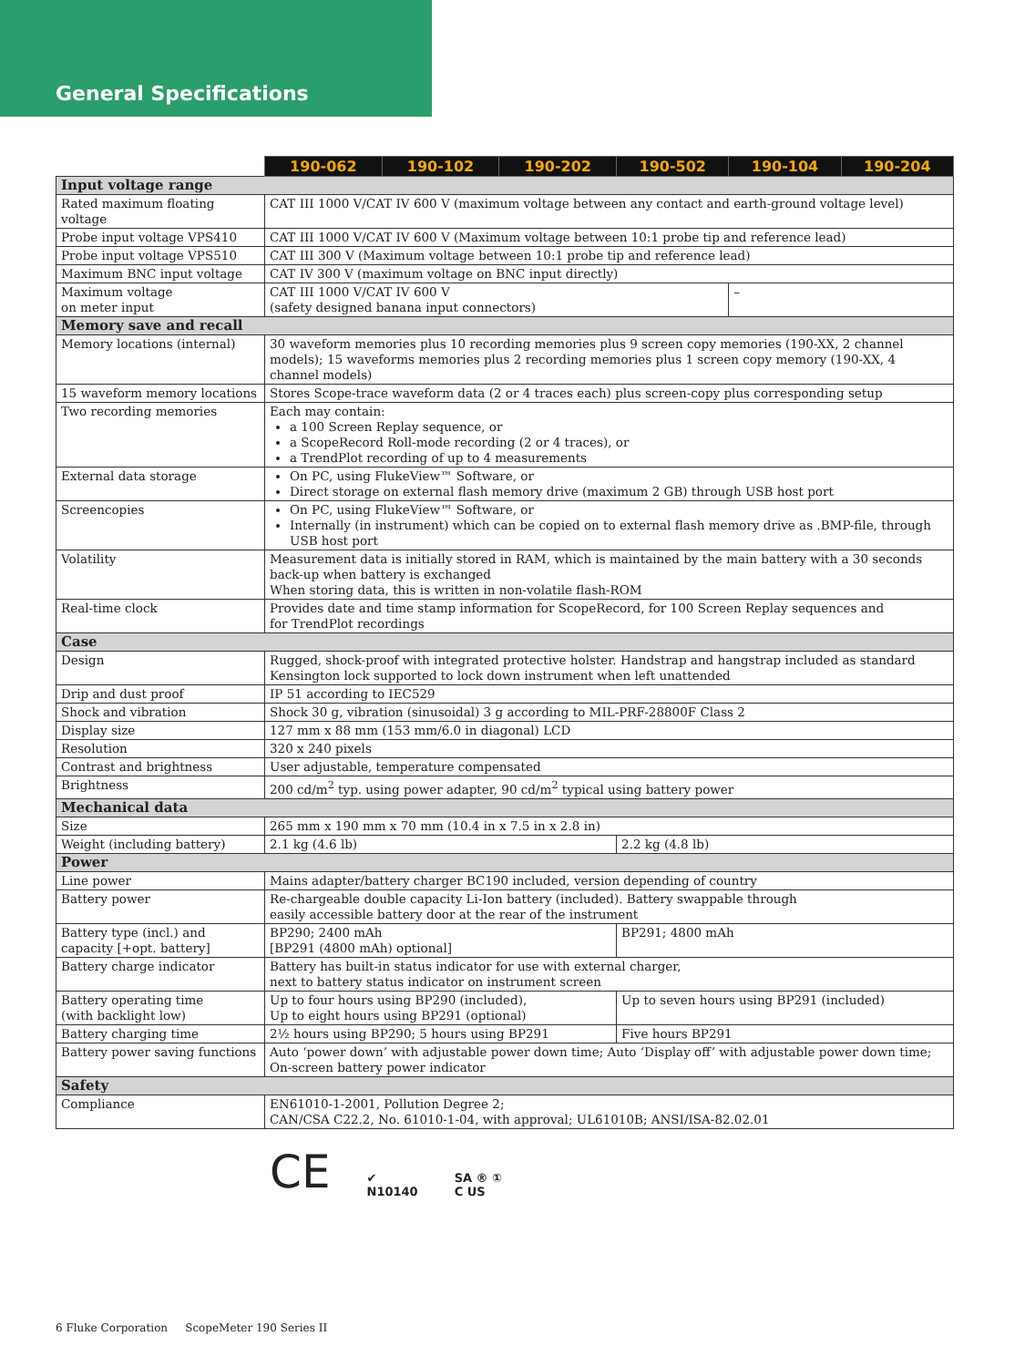General Specifications
| | 190-062 | 190-102 | 190-202 | 190-502 | 190-104 | 190-204 |
| --- | --- | --- | --- | --- | --- | --- |
| Input voltage range | | | | | | |
| Rated maximum floating voltage | CAT III 1000 V/CAT IV 600 V (maximum voltage between any contact and earth-ground voltage level) | | | | | |
| Probe input voltage VPS410 | CAT III 1000 V/CAT IV 600 V (Maximum voltage between 10:1 probe tip and reference lead) | | | | | |
| Probe input voltage VPS510 | CAT III 300 V (Maximum voltage between 10:1 probe tip and reference lead) | | | | | |
| Maximum BNC input voltage | CAT IV 300 V (maximum voltage on BNC input directly) | | | | | |
| Maximum voltage on meter input | CAT III 1000 V/CAT IV 600 V (safety designed banana input connectors) | | | | – | |
| Memory save and recall | | | | | | |
| Memory locations (internal) | 30 waveform memories plus 10 recording memories plus 9 screen copy memories (190-XX, 2 channel models); 15 waveforms memories plus 2 recording memories plus 1 screen copy memory (190-XX, 4 channel models) | | | | | |
| 15 waveform memory locations | Stores Scope-trace waveform data (2 or 4 traces each) plus screen-copy plus corresponding setup | | | | | |
| Two recording memories | Each may contain: a 100 Screen Replay sequence, or a ScopeRecord Roll-mode recording (2 or 4 traces), or a TrendPlot recording of up to 4 measurements | | | | | |
| External data storage | On PC, using FlukeView™ Software, or Direct storage on external flash memory drive (maximum 2 GB) through USB host port | | | | | |
| Screencopies | On PC, using FlukeView™ Software, or Internally (in instrument) which can be copied on to external flash memory drive as .BMP-file, through USB host port | | | | | |
| Volatility | Measurement data is initially stored in RAM, which is maintained by the main battery with a 30 seconds back-up when battery is exchanged When storing data, this is written in non-volatile flash-ROM | | | | | |
| Real-time clock | Provides date and time stamp information for ScopeRecord, for 100 Screen Replay sequences and for TrendPlot recordings | | | | | |
| Case | | | | | | |
| Design | Rugged, shock-proof with integrated protective holster. Handstrap and hangstrap included as standard Kensington lock supported to lock down instrument when left unattended | | | | | |
| Drip and dust proof | IP 51 according to IEC529 | | | | | |
| Shock and vibration | Shock 30 g, vibration (sinusoidal) 3 g according to MIL-PRF-28800F Class 2 | | | | | |
| Display size | 127 mm x 88 mm (153 mm/6.0 in diagonal) LCD | | | | | |
| Resolution | 320 x 240 pixels | | | | | |
| Contrast and brightness | User adjustable, temperature compensated | | | | | |
| Brightness | 200 cd/m<sup>2</sup> typ. using power adapter, 90 cd/m<sup>2</sup> typical using battery power | | | | | |
| Mechanical data | | | | | | |
| Size | 265 mm x 190 mm x 70 mm (10.4 in x 7.5 in x 2.8 in) | | | | | |
| Weight (including battery) | 2.1 kg (4.6 lb) | | | 2.2 kg (4.8 lb) | | |
| Power | | | | | | |
| Line power | Mains adapter/battery charger BC190 included, version depending of country | | | | | |
| Battery power | Re-chargeable double capacity Li-Ion battery (included). Battery swappable through easily accessible battery door at the rear of the instrument | | | | | |
| Battery type (incl.) and capacity [+opt. battery] | BP290; 2400 mAh [BP291 (4800 mAh) optional] | | | BP291; 4800 mAh | | |
| Battery charge indicator | Battery has built-in status indicator for use with external charger, next to battery status indicator on instrument screen | | | | | |
| Battery operating time (with backlight low) | Up to four hours using BP290 (included), Up to eight hours using BP291 (optional) | | | Up to seven hours using BP291 (included) | | |
| Battery charging time | 2½ hours using BP290; 5 hours using BP291 | | | Five hours BP291 | | |
| Battery power saving functions | Auto ‘power down’ with adjustable power down time; Auto ‘Display off’ with adjustable power down time; On-screen battery power indicator | | | | | |
| Safety | | | | | | |
| Compliance | EN61010-1-2001, Pollution Degree 2; CAN/CSA C22.2, No. 61010-1-04, with approval; UL61010B; ANSI/ISA-82.02.01 | | | | | |
CE ✔
N10140 SA ® ①
C US
6 Fluke Corporation ScopeMeter 190 Series II